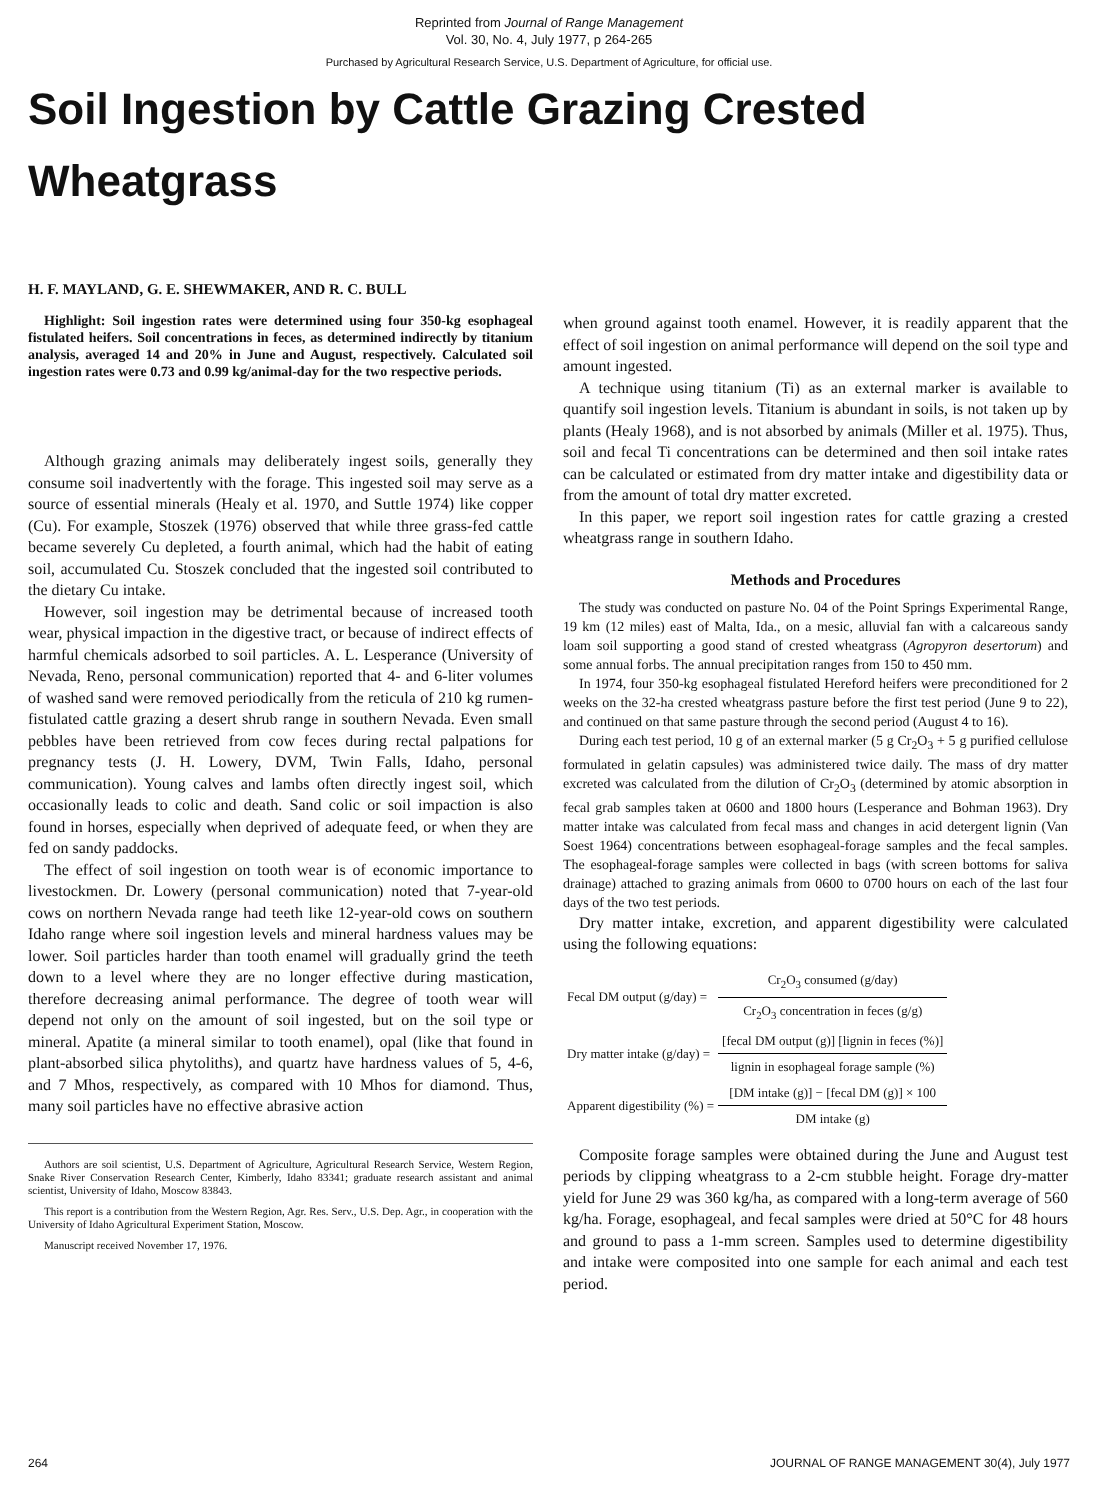Reprinted from Journal of Range Management
Vol. 30, No. 4, July 1977, p 264-265
Purchased by Agricultural Research Service, U.S. Department of Agriculture, for official use.
Soil Ingestion by Cattle Grazing Crested
Wheatgrass
H. F. MAYLAND, G. E. SHEWMAKER, AND R. C. BULL
Highlight: Soil ingestion rates were determined using four 350-kg esophageal fistulated heifers. Soil concentrations in feces, as determined indirectly by titanium analysis, averaged 14 and 20% in June and August, respectively. Calculated soil ingestion rates were 0.73 and 0.99 kg/animal-day for the two respective periods.
Although grazing animals may deliberately ingest soils, generally they consume soil inadvertently with the forage. This ingested soil may serve as a source of essential minerals (Healy et al. 1970, and Suttle 1974) like copper (Cu). For example, Stoszek (1976) observed that while three grass-fed cattle became severely Cu depleted, a fourth animal, which had the habit of eating soil, accumulated Cu. Stoszek concluded that the ingested soil contributed to the dietary Cu intake.
However, soil ingestion may be detrimental because of increased tooth wear, physical impaction in the digestive tract, or because of indirect effects of harmful chemicals adsorbed to soil particles. A. L. Lesperance (University of Nevada, Reno, personal communication) reported that 4- and 6-liter volumes of washed sand were removed periodically from the reticula of 210 kg rumen-fistulated cattle grazing a desert shrub range in southern Nevada. Even small pebbles have been retrieved from cow feces during rectal palpations for pregnancy tests (J. H. Lowery, DVM, Twin Falls, Idaho, personal communication). Young calves and lambs often directly ingest soil, which occasionally leads to colic and death. Sand colic or soil impaction is also found in horses, especially when deprived of adequate feed, or when they are fed on sandy paddocks.
The effect of soil ingestion on tooth wear is of economic importance to livestockmen. Dr. Lowery (personal communication) noted that 7-year-old cows on northern Nevada range had teeth like 12-year-old cows on southern Idaho range where soil ingestion levels and mineral hardness values may be lower. Soil particles harder than tooth enamel will gradually grind the teeth down to a level where they are no longer effective during mastication, therefore decreasing animal performance. The degree of tooth wear will depend not only on the amount of soil ingested, but on the soil type or mineral. Apatite (a mineral similar to tooth enamel), opal (like that found in plant-absorbed silica phytoliths), and quartz have hardness values of 5, 4-6, and 7 Mhos, respectively, as compared with 10 Mhos for diamond. Thus, many soil particles have no effective abrasive action
Authors are soil scientist, U.S. Department of Agriculture, Agricultural Research Service, Western Region, Snake River Conservation Research Center, Kimberly, Idaho 83341; graduate research assistant and animal scientist, University of Idaho, Moscow 83843.
This report is a contribution from the Western Region, Agr. Res. Serv., U.S. Dep. Agr., in cooperation with the University of Idaho Agricultural Experiment Station, Moscow.
Manuscript received November 17, 1976.
when ground against tooth enamel. However, it is readily apparent that the effect of soil ingestion on animal performance will depend on the soil type and amount ingested.
A technique using titanium (Ti) as an external marker is available to quantify soil ingestion levels. Titanium is abundant in soils, is not taken up by plants (Healy 1968), and is not absorbed by animals (Miller et al. 1975). Thus, soil and fecal Ti concentrations can be determined and then soil intake rates can be calculated or estimated from dry matter intake and digestibility data or from the amount of total dry matter excreted.
In this paper, we report soil ingestion rates for cattle grazing a crested wheatgrass range in southern Idaho.
Methods and Procedures
The study was conducted on pasture No. 04 of the Point Springs Experimental Range, 19 km (12 miles) east of Malta, Ida., on a mesic, alluvial fan with a calcareous sandy loam soil supporting a good stand of crested wheatgrass (Agropyron desertorum) and some annual forbs. The annual precipitation ranges from 150 to 450 mm.
In 1974, four 350-kg esophageal fistulated Hereford heifers were preconditioned for 2 weeks on the 32-ha crested wheatgrass pasture before the first test period (June 9 to 22), and continued on that same pasture through the second period (August 4 to 16).
During each test period, 10 g of an external marker (5 g Cr<sub>2</sub>O<sub>3</sub> + 5 g purified cellulose formulated in gelatin capsules) was administered twice daily. The mass of dry matter excreted was calculated from the dilution of Cr<sub>2</sub>O<sub>3</sub> (determined by atomic absorption in fecal grab samples taken at 0600 and 1800 hours (Lesperance and Bohman 1963). Dry matter intake was calculated from fecal mass and changes in acid detergent lignin (Van Soest 1964) concentrations between esophageal-forage samples and the fecal samples. The esophageal-forage samples were collected in bags (with screen bottoms for saliva drainage) attached to grazing animals from 0600 to 0700 hours on each of the last four days of the two test periods.
Dry matter intake, excretion, and apparent digestibility were calculated using the following equations:
| Fecal DM output (g/day) = | Cr<sub>2</sub>O<sub>3</sub> consumed (g/day) |
| | Cr<sub>2</sub>O<sub>3</sub> concentration in feces (g/g) |
| Dry matter intake (g/day) = | [fecal DM output (g)] [lignin in feces (%)] |
| | lignin in esophageal forage sample (%) |
| Apparent digestibility (%) = | [DM intake (g)] − [fecal DM (g)] × 100 |
| | DM intake (g) |
Composite forage samples were obtained during the June and August test periods by clipping wheatgrass to a 2-cm stubble height. Forage dry-matter yield for June 29 was 360 kg/ha, as compared with a long-term average of 560 kg/ha. Forage, esophageal, and fecal samples were dried at 50°C for 48 hours and ground to pass a 1-mm screen. Samples used to determine digestibility and intake were composited into one sample for each animal and each test period.
264 JOURNAL OF RANGE MANAGEMENT 30(4), July 1977